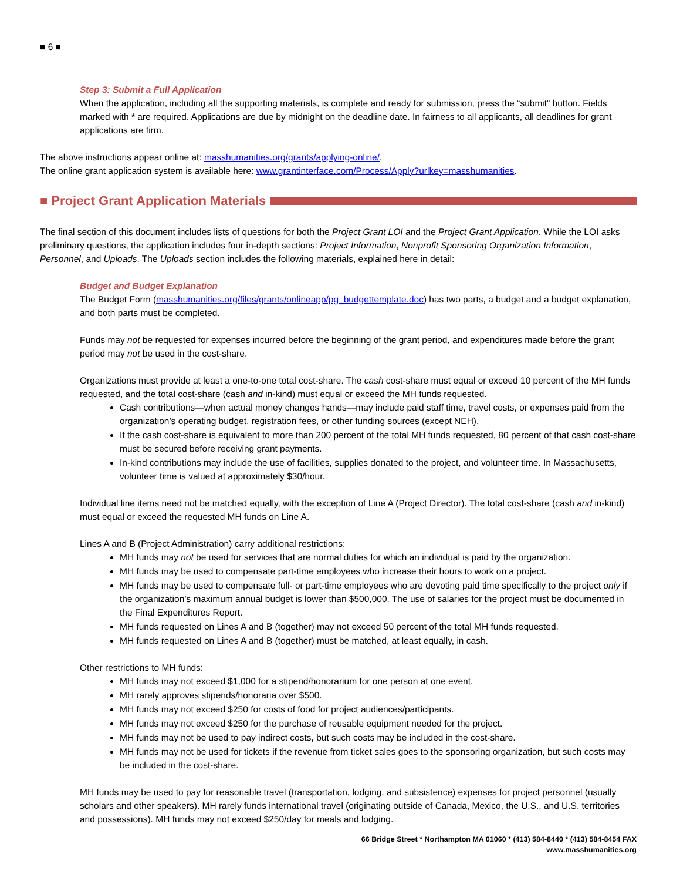■ 6 ■
Step 3: Submit a Full Application
When the application, including all the supporting materials, is complete and ready for submission, press the “submit” button. Fields marked with * are required. Applications are due by midnight on the deadline date. In fairness to all applicants, all deadlines for grant applications are firm.
The above instructions appear online at: masshumanities.org/grants/applying-online/.
The online grant application system is available here: www.grantinterface.com/Process/Apply?urlkey=masshumanities.
■ Project Grant Application Materials
The final section of this document includes lists of questions for both the Project Grant LOI and the Project Grant Application. While the LOI asks preliminary questions, the application includes four in-depth sections: Project Information, Nonprofit Sponsoring Organization Information, Personnel, and Uploads. The Uploads section includes the following materials, explained here in detail:
Budget and Budget Explanation
The Budget Form (masshumanities.org/files/grants/onlineapp/pg_budgettemplate.doc) has two parts, a budget and a budget explanation, and both parts must be completed.
Funds may not be requested for expenses incurred before the beginning of the grant period, and expenditures made before the grant period may not be used in the cost-share.
Organizations must provide at least a one-to-one total cost-share. The cash cost-share must equal or exceed 10 percent of the MH funds requested, and the total cost-share (cash and in-kind) must equal or exceed the MH funds requested.
Cash contributions—when actual money changes hands—may include paid staff time, travel costs, or expenses paid from the organization’s operating budget, registration fees, or other funding sources (except NEH).
If the cash cost-share is equivalent to more than 200 percent of the total MH funds requested, 80 percent of that cash cost-share must be secured before receiving grant payments.
In-kind contributions may include the use of facilities, supplies donated to the project, and volunteer time. In Massachusetts, volunteer time is valued at approximately $30/hour.
Individual line items need not be matched equally, with the exception of Line A (Project Director). The total cost-share (cash and in-kind) must equal or exceed the requested MH funds on Line A.
Lines A and B (Project Administration) carry additional restrictions:
MH funds may not be used for services that are normal duties for which an individual is paid by the organization.
MH funds may be used to compensate part-time employees who increase their hours to work on a project.
MH funds may be used to compensate full- or part-time employees who are devoting paid time specifically to the project only if the organization’s maximum annual budget is lower than $500,000. The use of salaries for the project must be documented in the Final Expenditures Report.
MH funds requested on Lines A and B (together) may not exceed 50 percent of the total MH funds requested.
MH funds requested on Lines A and B (together) must be matched, at least equally, in cash.
Other restrictions to MH funds:
MH funds may not exceed $1,000 for a stipend/honorarium for one person at one event.
MH rarely approves stipends/honoraria over $500.
MH funds may not exceed $250 for costs of food for project audiences/participants.
MH funds may not exceed $250 for the purchase of reusable equipment needed for the project.
MH funds may not be used to pay indirect costs, but such costs may be included in the cost-share.
MH funds may not be used for tickets if the revenue from ticket sales goes to the sponsoring organization, but such costs may be included in the cost-share.
MH funds may be used to pay for reasonable travel (transportation, lodging, and subsistence) expenses for project personnel (usually scholars and other speakers). MH rarely funds international travel (originating outside of Canada, Mexico, the U.S., and U.S. territories and possessions). MH funds may not exceed $250/day for meals and lodging.
66 Bridge Street * Northampton MA 01060 * (413) 584-8440 * (413) 584-8454 FAX
www.masshumanities.org